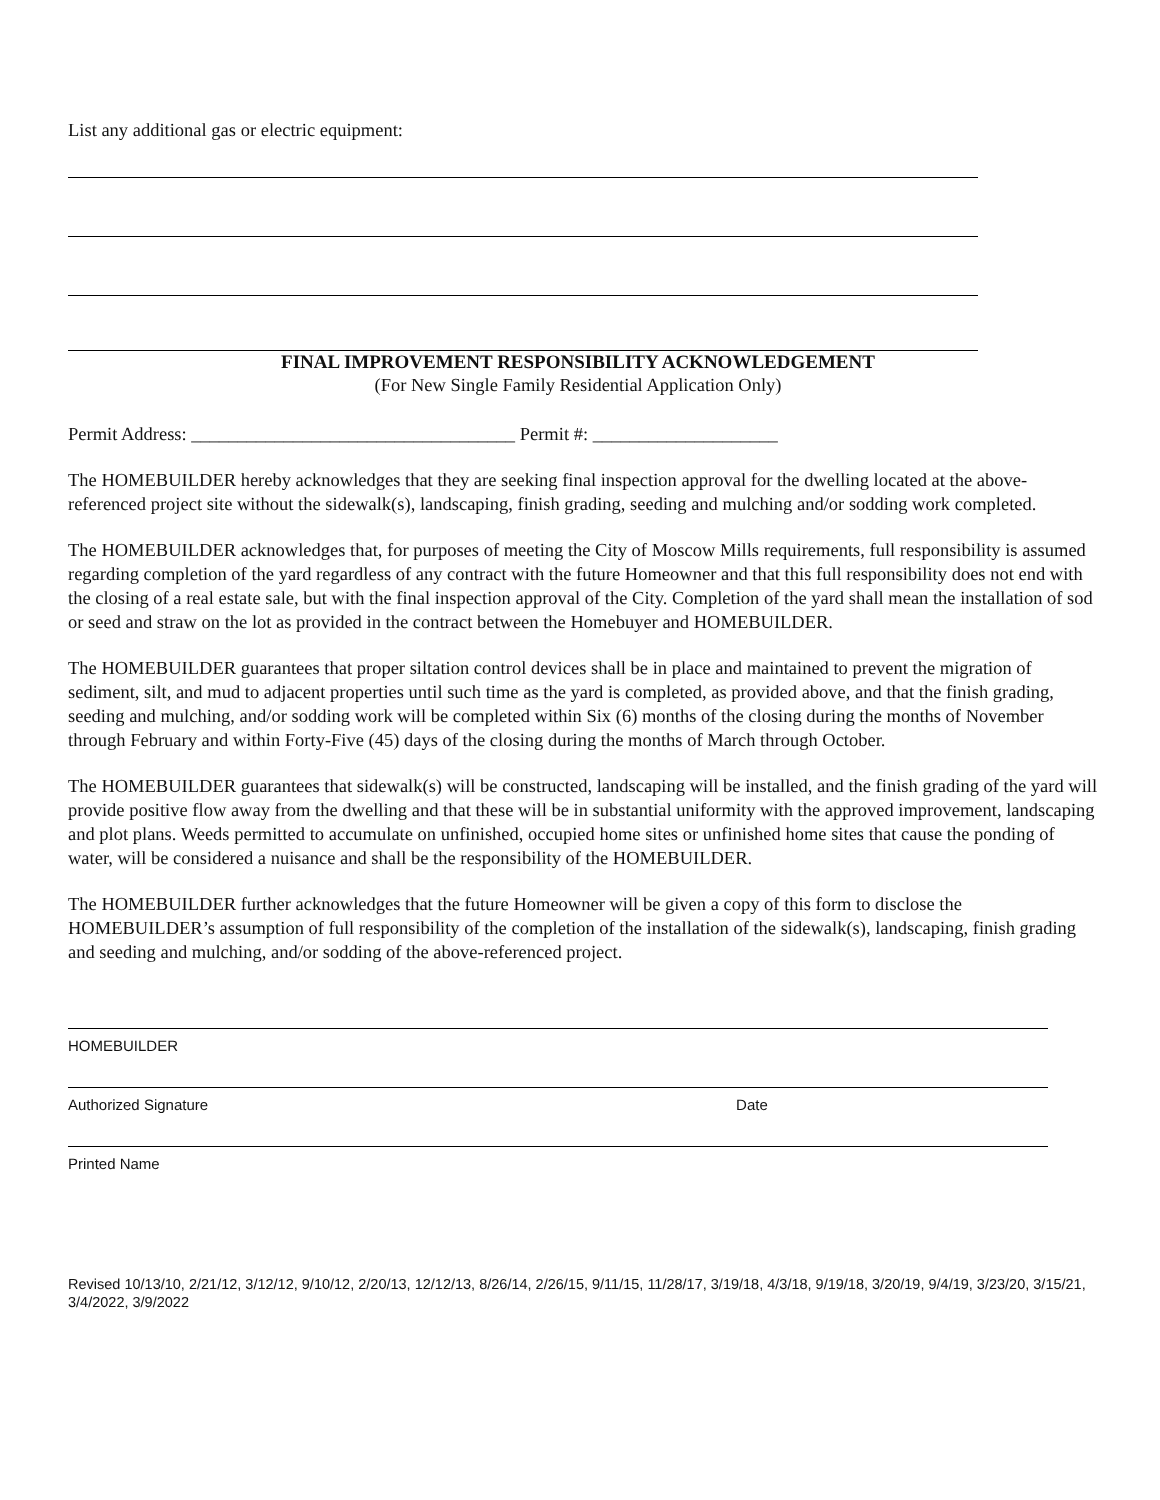List any additional gas or electric equipment:
FINAL IMPROVEMENT RESPONSIBILITY ACKNOWLEDGEMENT
(For New Single Family Residential Application Only)
Permit Address: ___________________________________ Permit #: ____________________
The HOMEBUILDER hereby acknowledges that they are seeking final inspection approval for the dwelling located at the above-referenced project site without the sidewalk(s), landscaping, finish grading, seeding and mulching and/or sodding work completed.
The HOMEBUILDER acknowledges that, for purposes of meeting the City of Moscow Mills requirements, full responsibility is assumed regarding completion of the yard regardless of any contract with the future Homeowner and that this full responsibility does not end with the closing of a real estate sale, but with the final inspection approval of the City. Completion of the yard shall mean the installation of sod or seed and straw on the lot as provided in the contract between the Homebuyer and HOMEBUILDER.
The HOMEBUILDER guarantees that proper siltation control devices shall be in place and maintained to prevent the migration of sediment, silt, and mud to adjacent properties until such time as the yard is completed, as provided above, and that the finish grading, seeding and mulching, and/or sodding work will be completed within Six (6) months of the closing during the months of November through February and within Forty-Five (45) days of the closing during the months of March through October.
The HOMEBUILDER guarantees that sidewalk(s) will be constructed, landscaping will be installed, and the finish grading of the yard will provide positive flow away from the dwelling and that these will be in substantial uniformity with the approved improvement, landscaping and plot plans. Weeds permitted to accumulate on unfinished, occupied home sites or unfinished home sites that cause the ponding of water, will be considered a nuisance and shall be the responsibility of the HOMEBUILDER.
The HOMEBUILDER further acknowledges that the future Homeowner will be given a copy of this form to disclose the HOMEBUILDER’s assumption of full responsibility of the completion of the installation of the sidewalk(s), landscaping, finish grading and seeding and mulching, and/or sodding of the above-referenced project.
HOMEBUILDER
Authorized Signature Date
Printed Name
Revised 10/13/10, 2/21/12, 3/12/12, 9/10/12, 2/20/13, 12/12/13, 8/26/14, 2/26/15, 9/11/15, 11/28/17, 3/19/18, 4/3/18, 9/19/18, 3/20/19, 9/4/19, 3/23/20, 3/15/21, 3/4/2022, 3/9/2022